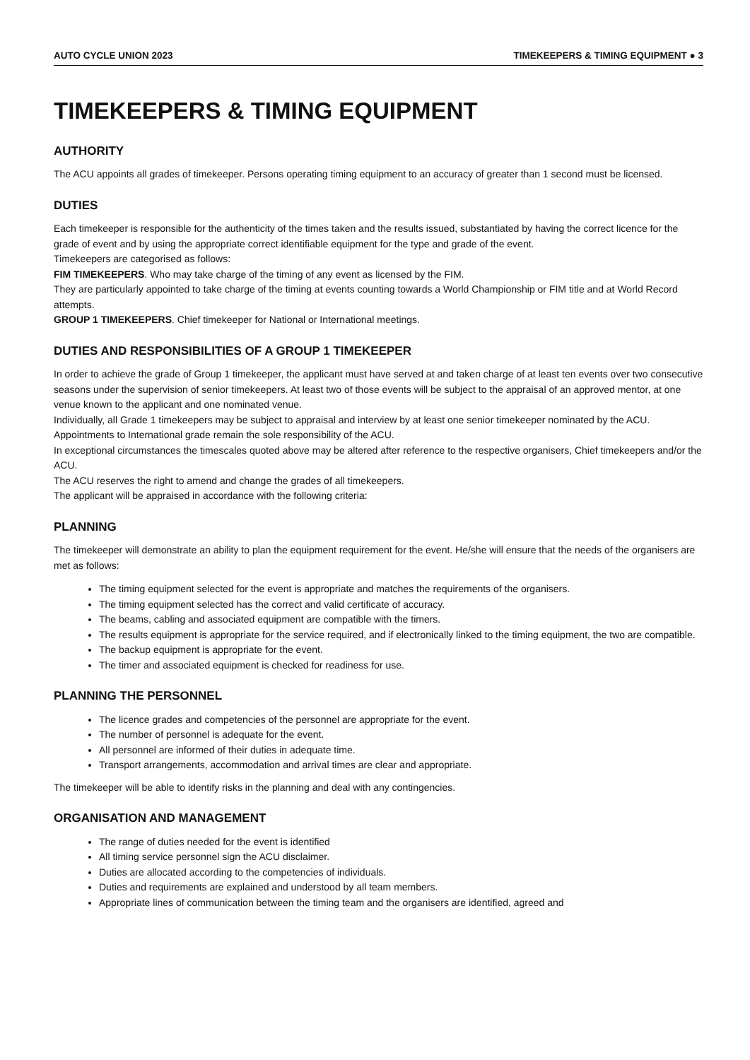AUTO CYCLE UNION 2023 TIMEKEEPERS & TIMING EQUIPMENT ● 3
TIMEKEEPERS & TIMING EQUIPMENT
AUTHORITY
The ACU appoints all grades of timekeeper. Persons operating timing equipment to an accuracy of greater than 1 second must be licensed.
DUTIES
Each timekeeper is responsible for the authenticity of the times taken and the results issued, substantiated by having the correct licence for the grade of event and by using the appropriate correct identifiable equipment for the type and grade of the event.
Timekeepers are categorised as follows:
FIM TIMEKEEPERS. Who may take charge of the timing of any event as licensed by the FIM.
They are particularly appointed to take charge of the timing at events counting towards a World Championship or FIM title and at World Record attempts.
GROUP 1 TIMEKEEPERS. Chief timekeeper for National or International meetings.
DUTIES AND RESPONSIBILITIES OF A GROUP 1 TIMEKEEPER
In order to achieve the grade of Group 1 timekeeper, the applicant must have served at and taken charge of at least ten events over two consecutive seasons under the supervision of senior timekeepers. At least two of those events will be subject to the appraisal of an approved mentor, at one venue known to the applicant and one nominated venue.
Individually, all Grade 1 timekeepers may be subject to appraisal and interview by at least one senior timekeeper nominated by the ACU.
Appointments to International grade remain the sole responsibility of the ACU.
In exceptional circumstances the timescales quoted above may be altered after reference to the respective organisers, Chief timekeepers and/or the ACU.
The ACU reserves the right to amend and change the grades of all timekeepers.
The applicant will be appraised in accordance with the following criteria:
PLANNING
The timekeeper will demonstrate an ability to plan the equipment requirement for the event. He/she will ensure that the needs of the organisers are met as follows:
The timing equipment selected for the event is appropriate and matches the requirements of the organisers.
The timing equipment selected has the correct and valid certificate of accuracy.
The beams, cabling and associated equipment are compatible with the timers.
The results equipment is appropriate for the service required, and if electronically linked to the timing equipment, the two are compatible.
The backup equipment is appropriate for the event.
The timer and associated equipment is checked for readiness for use.
PLANNING THE PERSONNEL
The licence grades and competencies of the personnel are appropriate for the event.
The number of personnel is adequate for the event.
All personnel are informed of their duties in adequate time.
Transport arrangements, accommodation and arrival times are clear and appropriate.
The timekeeper will be able to identify risks in the planning and deal with any contingencies.
ORGANISATION AND MANAGEMENT
The range of duties needed for the event is identified
All timing service personnel sign the ACU disclaimer.
Duties are allocated according to the competencies of individuals.
Duties and requirements are explained and understood by all team members.
Appropriate lines of communication between the timing team and the organisers are identified, agreed and